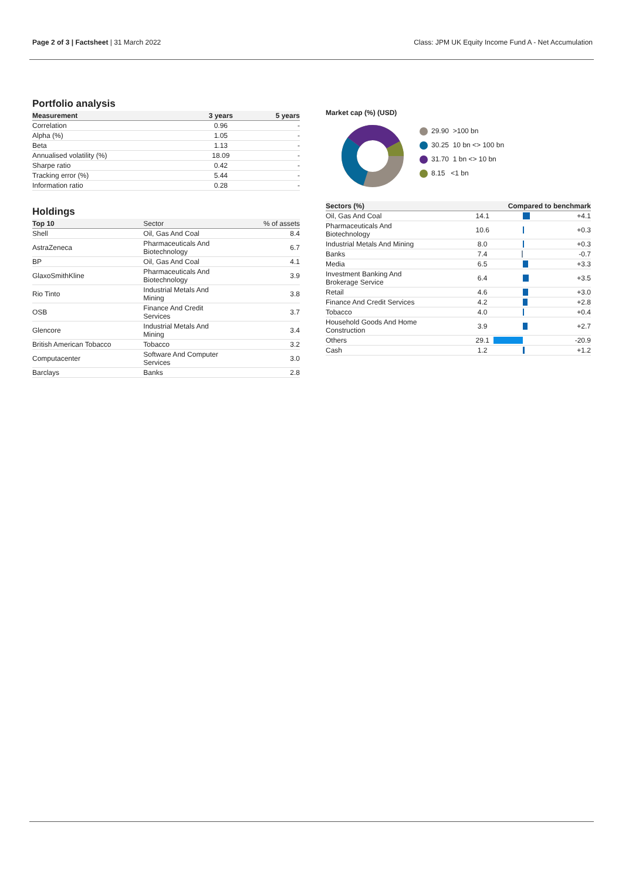Page 2 of 3 | Factsheet | 31 March 2022
Class: JPM UK Equity Income Fund A - Net Accumulation
Portfolio analysis
| Measurement | 3 years | 5 years |
| --- | --- | --- |
| Correlation | 0.96 | - |
| Alpha (%) | 1.05 | - |
| Beta | 1.13 | - |
| Annualised volatility (%) | 18.09 | - |
| Sharpe ratio | 0.42 | - |
| Tracking error (%) | 5.44 | - |
| Information ratio | 0.28 | - |
Holdings
| Top 10 | Sector | % of assets |
| --- | --- | --- |
| Shell | Oil, Gas And Coal | 8.4 |
| AstraZeneca | Pharmaceuticals And Biotechnology | 6.7 |
| BP | Oil, Gas And Coal | 4.1 |
| GlaxoSmithKline | Pharmaceuticals And Biotechnology | 3.9 |
| Rio Tinto | Industrial Metals And Mining | 3.8 |
| OSB | Finance And Credit Services | 3.7 |
| Glencore | Industrial Metals And Mining | 3.4 |
| British American Tobacco | Tobacco | 3.2 |
| Computacenter | Software And Computer Services | 3.0 |
| Barclays | Banks | 2.8 |
Market cap (%) (USD)
29.90 >100 bn
30.25 10 bn <> 100 bn
31.70 1 bn <> 10 bn
8.15 <1 bn
| Sectors (%) | | Compared to benchmark | |
| --- | --- | --- | --- |
| Oil, Gas And Coal | 14.1 | | +4.1 |
| Pharmaceuticals And Biotechnology | 10.6 | | +0.3 |
| Industrial Metals And Mining | 8.0 | | +0.3 |
| Banks | 7.4 | | -0.7 |
| Media | 6.5 | | +3.3 |
| Investment Banking And Brokerage Service | 6.4 | | +3.5 |
| Retail | 4.6 | | +3.0 |
| Finance And Credit Services | 4.2 | | +2.8 |
| Tobacco | 4.0 | | +0.4 |
| Household Goods And Home Construction | 3.9 | | +2.7 |
| Others | 29.1 | | -20.9 |
| Cash | 1.2 | | +1.2 |